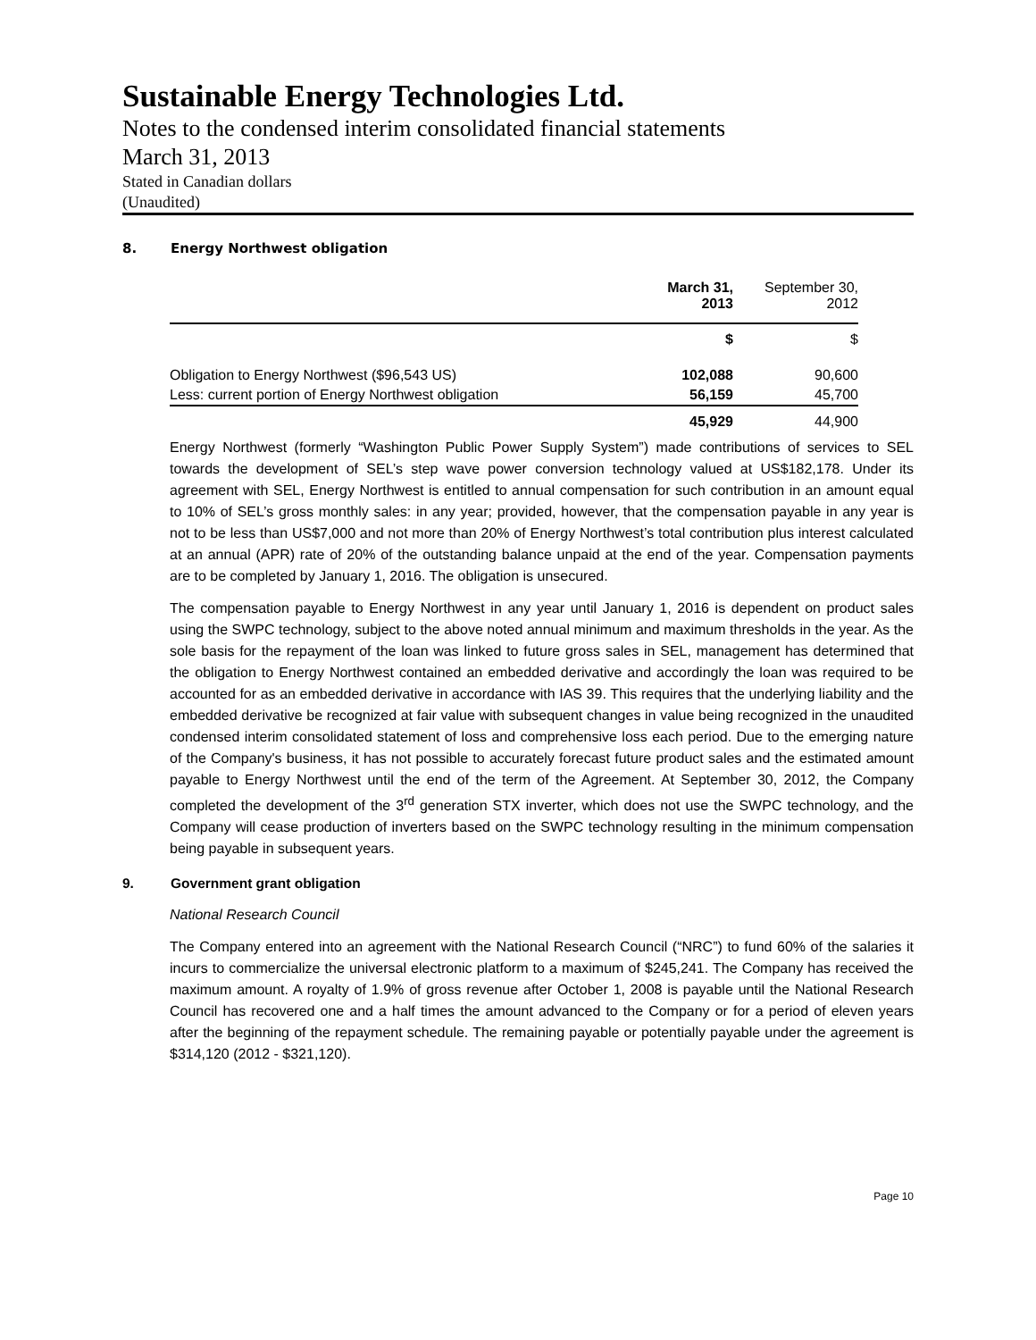Sustainable Energy Technologies Ltd.
Notes to the condensed interim consolidated financial statements
March 31, 2013
Stated in Canadian dollars
(Unaudited)
8. Energy Northwest obligation
| | March 31, 2013 | September 30, 2012 |
| | $ | $ |
| Obligation to Energy Northwest ($96,543 US) | 102,088 | 90,600 |
| Less: current portion of Energy Northwest obligation | 56,159 | 45,700 |
| | 45,929 | 44,900 |
Energy Northwest (formerly “Washington Public Power Supply System”) made contributions of services to SEL towards the development of SEL’s step wave power conversion technology valued at US$182,178. Under its agreement with SEL, Energy Northwest is entitled to annual compensation for such contribution in an amount equal to 10% of SEL’s gross monthly sales: in any year; provided, however, that the compensation payable in any year is not to be less than US$7,000 and not more than 20% of Energy Northwest’s total contribution plus interest calculated at an annual (APR) rate of 20% of the outstanding balance unpaid at the end of the year. Compensation payments are to be completed by January 1, 2016. The obligation is unsecured.
The compensation payable to Energy Northwest in any year until January 1, 2016 is dependent on product sales using the SWPC technology, subject to the above noted annual minimum and maximum thresholds in the year. As the sole basis for the repayment of the loan was linked to future gross sales in SEL, management has determined that the obligation to Energy Northwest contained an embedded derivative and accordingly the loan was required to be accounted for as an embedded derivative in accordance with IAS 39. This requires that the underlying liability and the embedded derivative be recognized at fair value with subsequent changes in value being recognized in the unaudited condensed interim consolidated statement of loss and comprehensive loss each period. Due to the emerging nature of the Company's business, it has not possible to accurately forecast future product sales and the estimated amount payable to Energy Northwest until the end of the term of the Agreement. At September 30, 2012, the Company completed the development of the 3<sup>rd</sup> generation STX inverter, which does not use the SWPC technology, and the Company will cease production of inverters based on the SWPC technology resulting in the minimum compensation being payable in subsequent years.
9. Government grant obligation
National Research Council
The Company entered into an agreement with the National Research Council (“NRC”) to fund 60% of the salaries it incurs to commercialize the universal electronic platform to a maximum of $245,241. The Company has received the maximum amount. A royalty of 1.9% of gross revenue after October 1, 2008 is payable until the National Research Council has recovered one and a half times the amount advanced to the Company or for a period of eleven years after the beginning of the repayment schedule. The remaining payable or potentially payable under the agreement is $314,120 (2012 - $321,120).
Page 10